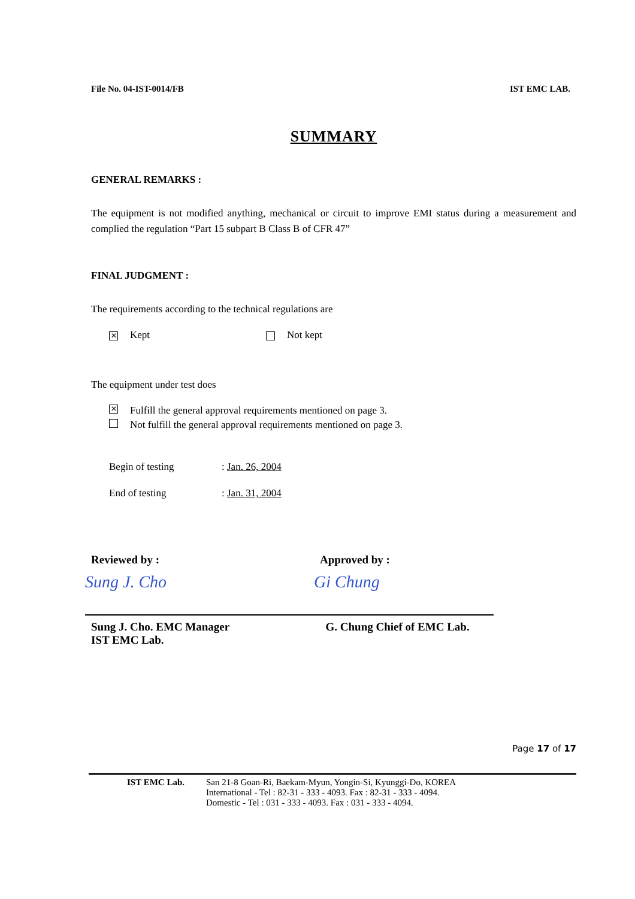File No. 04-IST-0014/FB IST EMC LAB.
SUMMARY
GENERAL REMARKS :
The equipment is not modified anything, mechanical or circuit to improve EMI status during a measurement and complied the regulation “Part 15 subpart B Class B of CFR 47”
FINAL JUDGMENT :
The requirements according to the technical regulations are
✕ Kept Not kept
The equipment under test does
✕ Fulfill the general approval requirements mentioned on page 3.
Not fulfill the general approval requirements mentioned on page 3.
Begin of testing: Jan. 26, 2004
End of testing: Jan. 31, 2004
Reviewed by :
Sung J. Cho
Sung J. Cho. EMC Manager
IST EMC Lab.
Approved by :
Gi Chung
G. Chung Chief of EMC Lab.
Page 17 of 17
IST EMC Lab. San 21-8 Goan-Ri, Baekam-Myun, Yongin-Si, Kyunggi-Do, KOREA
International - Tel : 82-31 - 333 - 4093. Fax : 82-31 - 333 - 4094.
Domestic - Tel : 031 - 333 - 4093. Fax : 031 - 333 - 4094.